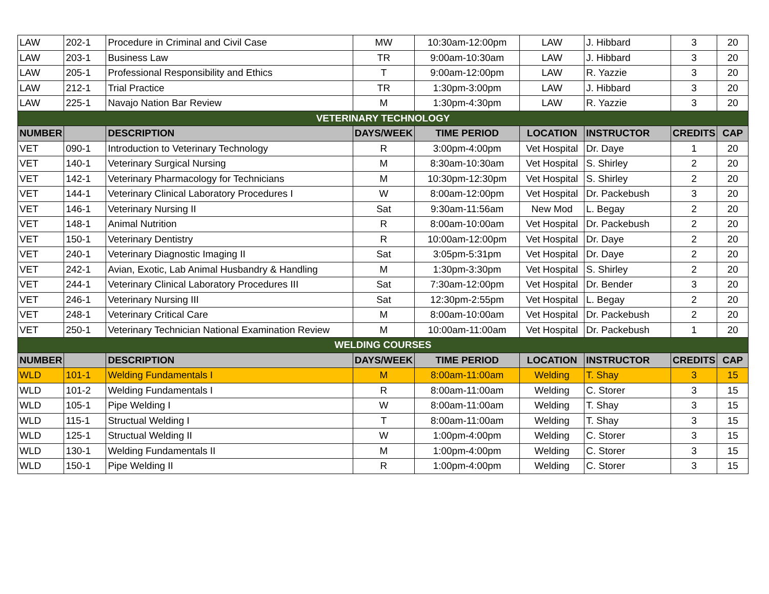| LAW | 202-1 | Procedure in Criminal and Civil Case | MW | 10:30am-12:00pm | LAW | J. Hibbard | 3 | 20 |
| LAW | 203-1 | Business Law | TR | 9:00am-10:30am | LAW | J. Hibbard | 3 | 20 |
| LAW | 205-1 | Professional Responsibility and Ethics | T | 9:00am-12:00pm | LAW | R. Yazzie | 3 | 20 |
| LAW | 212-1 | Trial Practice | TR | 1:30pm-3:00pm | LAW | J. Hibbard | 3 | 20 |
| LAW | 225-1 | Navajo Nation Bar Review | M | 1:30pm-4:30pm | LAW | R. Yazzie | 3 | 20 |
| VETERINARY TECHNOLOGY | | | | | | | | |
| NUMBER | | DESCRIPTION | DAYS/WEEK | TIME PERIOD | LOCATION | INSTRUCTOR | CREDITS | CAP |
| VET | 090-1 | Introduction to Veterinary Technology | R | 3:00pm-4:00pm | Vet Hospital | Dr. Daye | 1 | 20 |
| VET | 140-1 | Veterinary Surgical Nursing | M | 8:30am-10:30am | Vet Hospital | S. Shirley | 2 | 20 |
| VET | 142-1 | Veterinary Pharmacology for Technicians | M | 10:30pm-12:30pm | Vet Hospital | S. Shirley | 2 | 20 |
| VET | 144-1 | Veterinary Clinical Laboratory Procedures I | W | 8:00am-12:00pm | Vet Hospital | Dr. Packebush | 3 | 20 |
| VET | 146-1 | Veterinary Nursing II | Sat | 9:30am-11:56am | New Mod | L. Begay | 2 | 20 |
| VET | 148-1 | Animal Nutrition | R | 8:00am-10:00am | Vet Hospital | Dr. Packebush | 2 | 20 |
| VET | 150-1 | Veterinary Dentistry | R | 10:00am-12:00pm | Vet Hospital | Dr. Daye | 2 | 20 |
| VET | 240-1 | Veterinary Diagnostic Imaging II | Sat | 3:05pm-5:31pm | Vet Hospital | Dr. Daye | 2 | 20 |
| VET | 242-1 | Avian, Exotic, Lab Animal Husbandry & Handling | M | 1:30pm-3:30pm | Vet Hospital | S. Shirley | 2 | 20 |
| VET | 244-1 | Veterinary Clinical Laboratory Procedures III | Sat | 7:30am-12:00pm | Vet Hospital | Dr. Bender | 3 | 20 |
| VET | 246-1 | Veterinary Nursing III | Sat | 12:30pm-2:55pm | Vet Hospital | L. Begay | 2 | 20 |
| VET | 248-1 | Veterinary Critical Care | M | 8:00am-10:00am | Vet Hospital | Dr. Packebush | 2 | 20 |
| VET | 250-1 | Veterinary Technician National Examination Review | M | 10:00am-11:00am | Vet Hospital | Dr. Packebush | 1 | 20 |
| WELDING COURSES | | | | | | | | |
| NUMBER | | DESCRIPTION | DAYS/WEEK | TIME PERIOD | LOCATION | INSTRUCTOR | CREDITS | CAP |
| WLD | 101-1 | Welding Fundamentals I | M | 8:00am-11:00am | Welding | T. Shay | 3 | 15 |
| WLD | 101-2 | Welding Fundamentals I | R | 8:00am-11:00am | Welding | C. Storer | 3 | 15 |
| WLD | 105-1 | Pipe Welding I | W | 8:00am-11:00am | Welding | T. Shay | 3 | 15 |
| WLD | 115-1 | Structual Welding I | T | 8:00am-11:00am | Welding | T. Shay | 3 | 15 |
| WLD | 125-1 | Structual Welding II | W | 1:00pm-4:00pm | Welding | C. Storer | 3 | 15 |
| WLD | 130-1 | Welding Fundamentals II | M | 1:00pm-4:00pm | Welding | C. Storer | 3 | 15 |
| WLD | 150-1 | Pipe Welding II | R | 1:00pm-4:00pm | Welding | C. Storer | 3 | 15 |